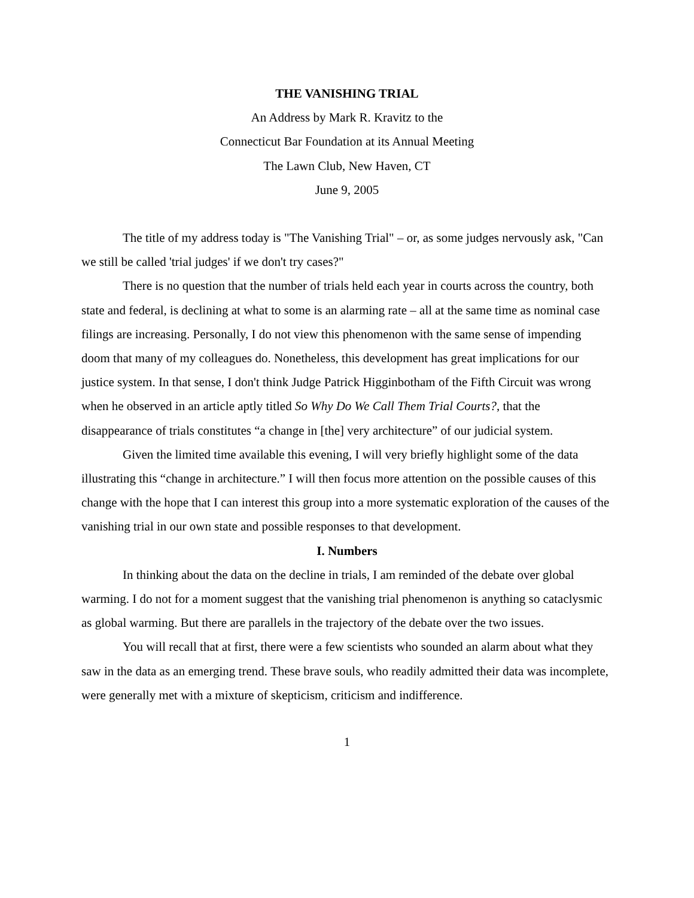THE VANISHING TRIAL
An Address by Mark R. Kravitz to the
Connecticut Bar Foundation at its Annual Meeting
The Lawn Club, New Haven, CT
June 9, 2005
The title of my address today is "The Vanishing Trial" – or, as some judges nervously ask, "Can we still be called 'trial judges' if we don't try cases?"
There is no question that the number of trials held each year in courts across the country, both state and federal, is declining at what to some is an alarming rate – all at the same time as nominal case filings are increasing. Personally, I do not view this phenomenon with the same sense of impending doom that many of my colleagues do. Nonetheless, this development has great implications for our justice system. In that sense, I don't think Judge Patrick Higginbotham of the Fifth Circuit was wrong when he observed in an article aptly titled So Why Do We Call Them Trial Courts?, that the disappearance of trials constitutes “a change in [the] very architecture” of our judicial system.
Given the limited time available this evening, I will very briefly highlight some of the data illustrating this “change in architecture.” I will then focus more attention on the possible causes of this change with the hope that I can interest this group into a more systematic exploration of the causes of the vanishing trial in our own state and possible responses to that development.
I. Numbers
In thinking about the data on the decline in trials, I am reminded of the debate over global warming. I do not for a moment suggest that the vanishing trial phenomenon is anything so cataclysmic as global warming. But there are parallels in the trajectory of the debate over the two issues.
You will recall that at first, there were a few scientists who sounded an alarm about what they saw in the data as an emerging trend. These brave souls, who readily admitted their data was incomplete, were generally met with a mixture of skepticism, criticism and indifference.
1